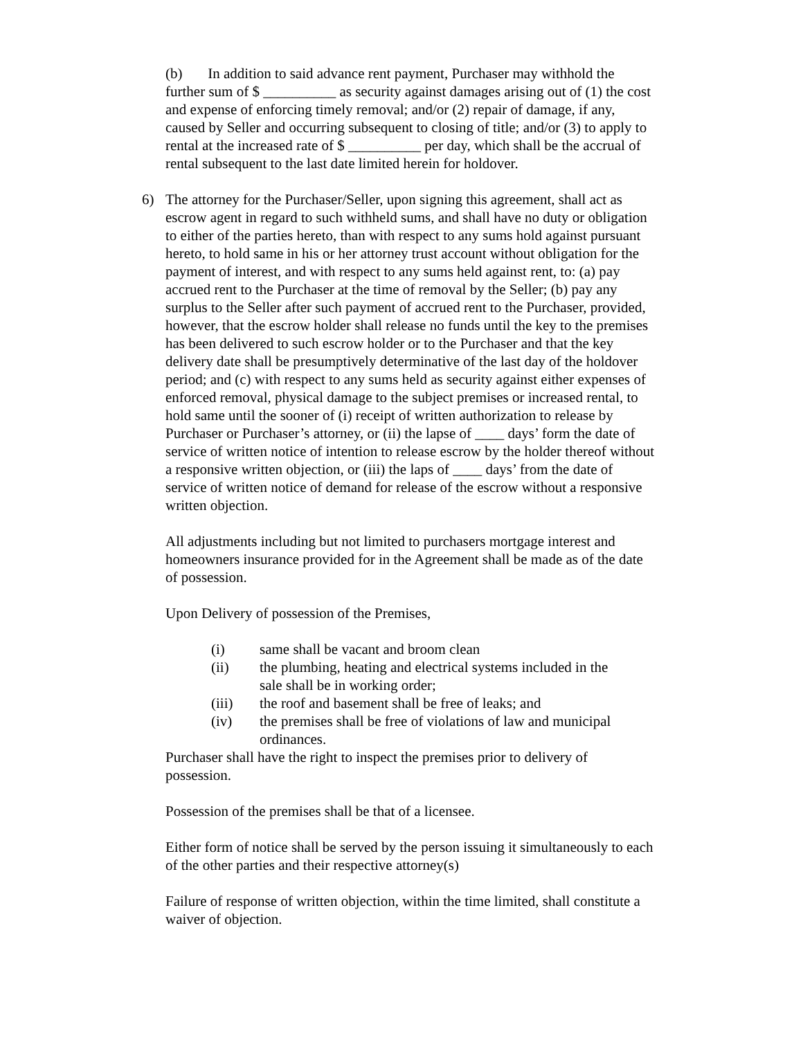(b) In addition to said advance rent payment, Purchaser may withhold the further sum of $ __________ as security against damages arising out of (1) the cost and expense of enforcing timely removal; and/or (2) repair of damage, if any, caused by Seller and occurring subsequent to closing of title; and/or (3) to apply to rental at the increased rate of $ __________ per day, which shall be the accrual of rental subsequent to the last date limited herein for holdover.
6) The attorney for the Purchaser/Seller, upon signing this agreement, shall act as escrow agent in regard to such withheld sums, and shall have no duty or obligation to either of the parties hereto, than with respect to any sums hold against pursuant hereto, to hold same in his or her attorney trust account without obligation for the payment of interest, and with respect to any sums held against rent, to: (a) pay accrued rent to the Purchaser at the time of removal by the Seller; (b) pay any surplus to the Seller after such payment of accrued rent to the Purchaser, provided, however, that the escrow holder shall release no funds until the key to the premises has been delivered to such escrow holder or to the Purchaser and that the key delivery date shall be presumptively determinative of the last day of the holdover period; and (c) with respect to any sums held as security against either expenses of enforced removal, physical damage to the subject premises or increased rental, to hold same until the sooner of (i) receipt of written authorization to release by Purchaser or Purchaser’s attorney, or (ii) the lapse of ____ days’ form the date of service of written notice of intention to release escrow by the holder thereof without a responsive written objection, or (iii) the laps of ____ days’ from the date of service of written notice of demand for release of the escrow without a responsive written objection.
All adjustments including but not limited to purchasers mortgage interest and homeowners insurance provided for in the Agreement shall be made as of the date of possession.
Upon Delivery of possession of the Premises,
(i) same shall be vacant and broom clean
(ii) the plumbing, heating and electrical systems included in the sale shall be in working order;
(iii) the roof and basement shall be free of leaks; and
(iv) the premises shall be free of violations of law and municipal ordinances.
Purchaser shall have the right to inspect the premises prior to delivery of possession.
Possession of the premises shall be that of a licensee.
Either form of notice shall be served by the person issuing it simultaneously to each of the other parties and their respective attorney(s)
Failure of response of written objection, within the time limited, shall constitute a waiver of objection.